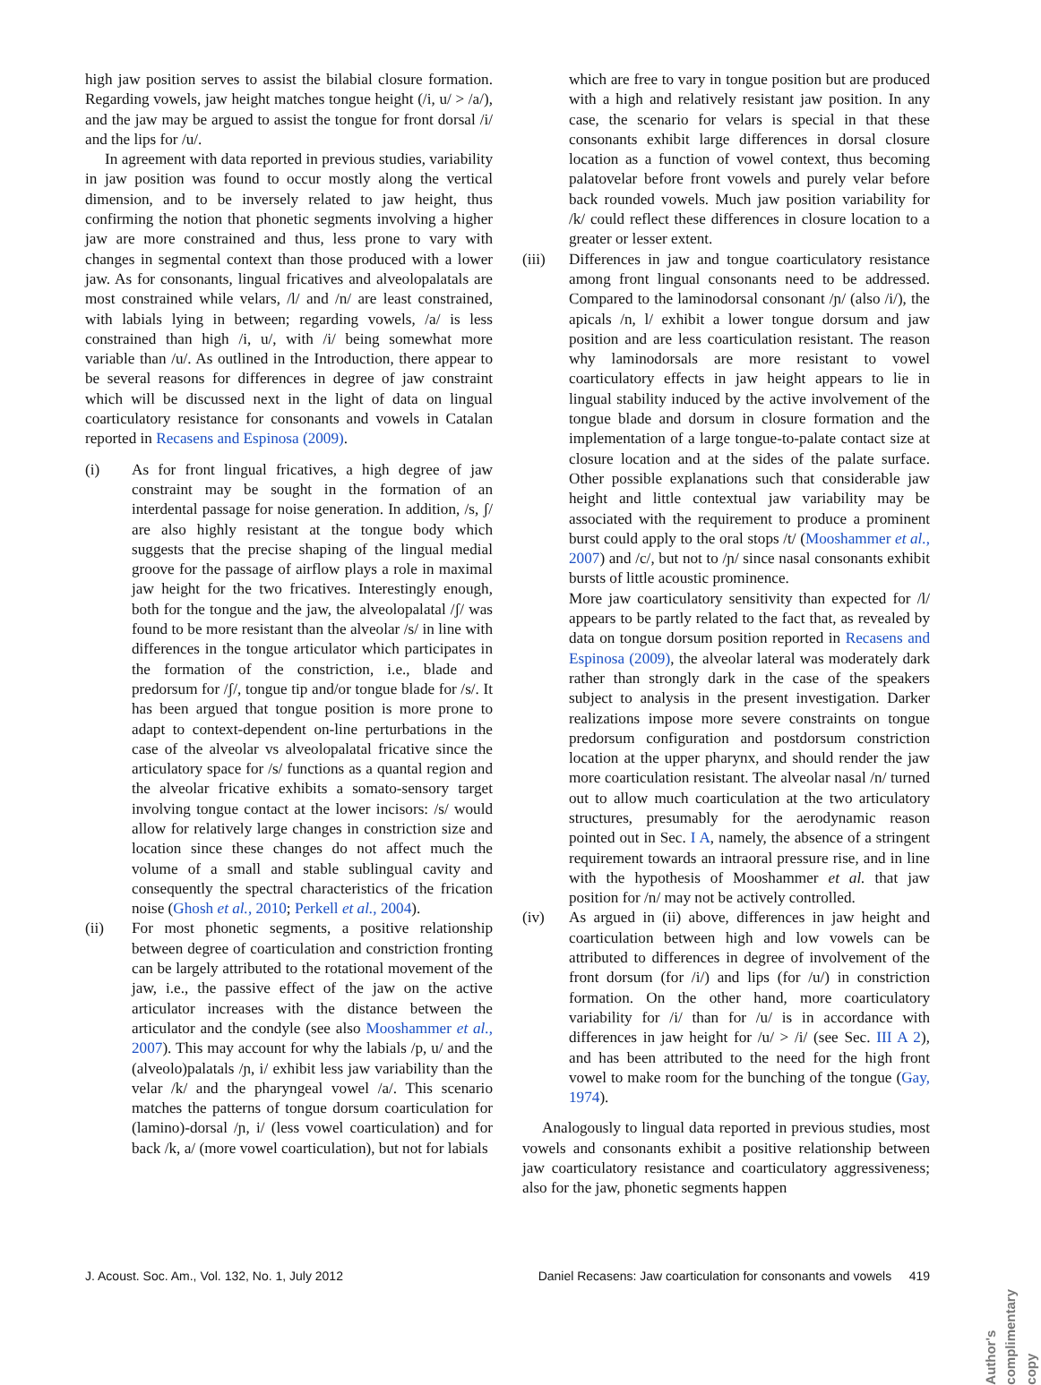high jaw position serves to assist the bilabial closure formation. Regarding vowels, jaw height matches tongue height (/i, u/ > /a/), and the jaw may be argued to assist the tongue for front dorsal /i/ and the lips for /u/.
In agreement with data reported in previous studies, variability in jaw position was found to occur mostly along the vertical dimension, and to be inversely related to jaw height, thus confirming the notion that phonetic segments involving a higher jaw are more constrained and thus, less prone to vary with changes in segmental context than those produced with a lower jaw. As for consonants, lingual fricatives and alveolopalatals are most constrained while velars, /l/ and /n/ are least constrained, with labials lying in between; regarding vowels, /a/ is less constrained than high /i, u/, with /i/ being somewhat more variable than /u/. As outlined in the Introduction, there appear to be several reasons for differences in degree of jaw constraint which will be discussed next in the light of data on lingual coarticulatory resistance for consonants and vowels in Catalan reported in Recasens and Espinosa (2009).
(i) As for front lingual fricatives, a high degree of jaw constraint may be sought in the formation of an interdental passage for noise generation. In addition, /s, ʃ/ are also highly resistant at the tongue body which suggests that the precise shaping of the lingual medial groove for the passage of airflow plays a role in maximal jaw height for the two fricatives. Interestingly enough, both for the tongue and the jaw, the alveolopalatal /ʃ/ was found to be more resistant than the alveolar /s/ in line with differences in the tongue articulator which participates in the formation of the constriction, i.e., blade and predorsum for /ʃ/, tongue tip and/or tongue blade for /s/. It has been argued that tongue position is more prone to adapt to context-dependent on-line perturbations in the case of the alveolar vs alveolopalatal fricative since the articulatory space for /s/ functions as a quantal region and the alveolar fricative exhibits a somato-sensory target involving tongue contact at the lower incisors: /s/ would allow for relatively large changes in constriction size and location since these changes do not affect much the volume of a small and stable sublingual cavity and consequently the spectral characteristics of the frication noise (Ghosh et al., 2010; Perkell et al., 2004).
(ii) For most phonetic segments, a positive relationship between degree of coarticulation and constriction fronting can be largely attributed to the rotational movement of the jaw, i.e., the passive effect of the jaw on the active articulator increases with the distance between the articulator and the condyle (see also Mooshammer et al., 2007). This may account for why the labials /p, u/ and the (alveolo)palatals /ɲ, i/ exhibit less jaw variability than the velar /k/ and the pharyngeal vowel /a/. This scenario matches the patterns of tongue dorsum coarticulation for (lamino)-dorsal /ɲ, i/ (less vowel coarticulation) and for back /k, a/ (more vowel coarticulation), but not for labials
which are free to vary in tongue position but are produced with a high and relatively resistant jaw position. In any case, the scenario for velars is special in that these consonants exhibit large differences in dorsal closure location as a function of vowel context, thus becoming palatovelar before front vowels and purely velar before back rounded vowels. Much jaw position variability for /k/ could reflect these differences in closure location to a greater or lesser extent.
(iii) Differences in jaw and tongue coarticulatory resistance among front lingual consonants need to be addressed. Compared to the laminodorsal consonant /ɲ/ (also /i/), the apicals /n, l/ exhibit a lower tongue dorsum and jaw position and are less coarticulation resistant. The reason why laminodorsals are more resistant to vowel coarticulatory effects in jaw height appears to lie in lingual stability induced by the active involvement of the tongue blade and dorsum in closure formation and the implementation of a large tongue-to-palate contact size at closure location and at the sides of the palate surface. Other possible explanations such that considerable jaw height and little contextual jaw variability may be associated with the requirement to produce a prominent burst could apply to the oral stops /t/ (Mooshammer et al., 2007) and /c/, but not to /ɲ/ since nasal consonants exhibit bursts of little acoustic prominence.
More jaw coarticulatory sensitivity than expected for /l/ appears to be partly related to the fact that, as revealed by data on tongue dorsum position reported in Recasens and Espinosa (2009), the alveolar lateral was moderately dark rather than strongly dark in the case of the speakers subject to analysis in the present investigation. Darker realizations impose more severe constraints on tongue predorsum configuration and postdorsum constriction location at the upper pharynx, and should render the jaw more coarticulation resistant. The alveolar nasal /n/ turned out to allow much coarticulation at the two articulatory structures, presumably for the aerodynamic reason pointed out in Sec. I A, namely, the absence of a stringent requirement towards an intraoral pressure rise, and in line with the hypothesis of Mooshammer et al. that jaw position for /n/ may not be actively controlled.
(iv) As argued in (ii) above, differences in jaw height and coarticulation between high and low vowels can be attributed to differences in degree of involvement of the front dorsum (for /i/) and lips (for /u/) in constriction formation. On the other hand, more coarticulatory variability for /i/ than for /u/ is in accordance with differences in jaw height for /u/ > /i/ (see Sec. III A 2), and has been attributed to the need for the high front vowel to make room for the bunching of the tongue (Gay, 1974).
Analogously to lingual data reported in previous studies, most vowels and consonants exhibit a positive relationship between jaw coarticulatory resistance and coarticulatory aggressiveness; also for the jaw, phonetic segments happen
J. Acoust. Soc. Am., Vol. 132, No. 1, July 2012 Daniel Recasens: Jaw coarticulation for consonants and vowels 419
Author's complimentary copy